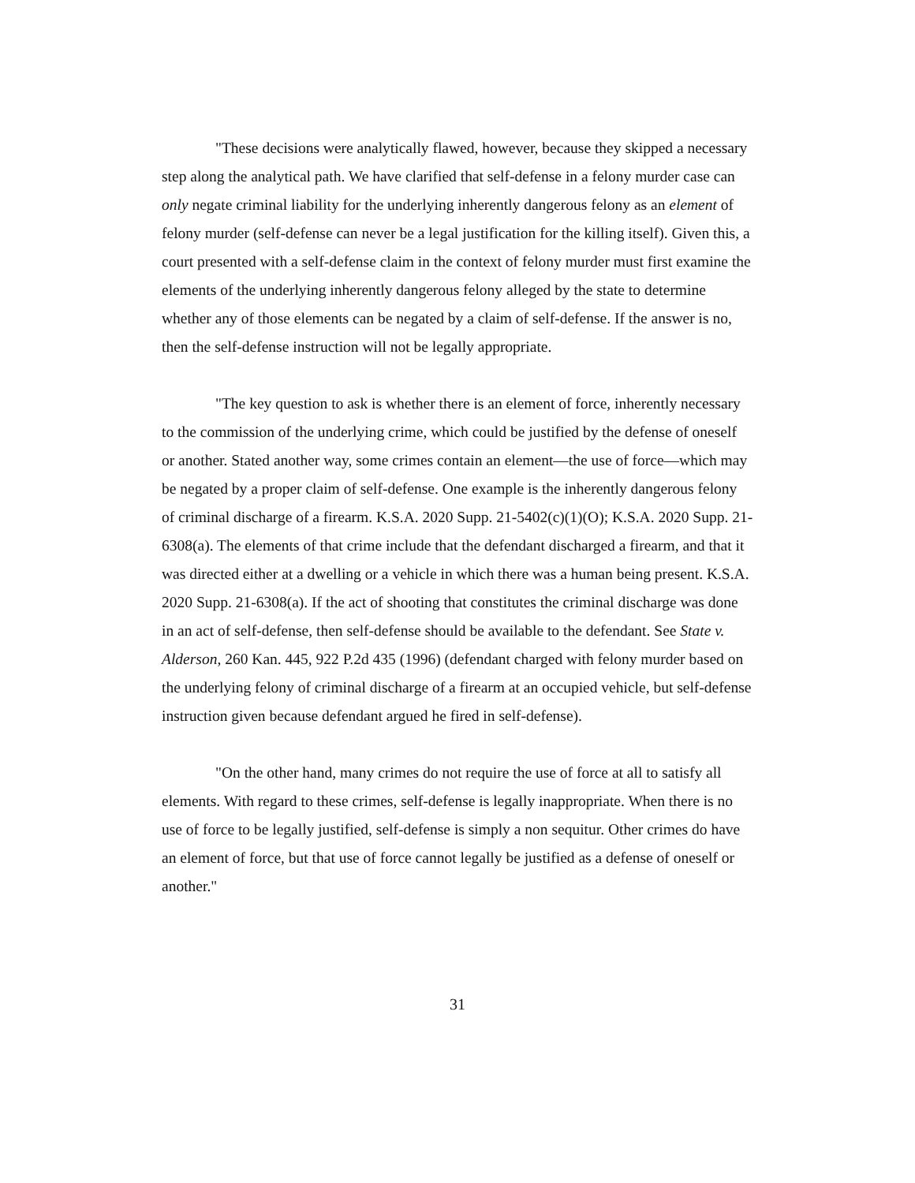"These decisions were analytically flawed, however, because they skipped a necessary step along the analytical path. We have clarified that self-defense in a felony murder case can only negate criminal liability for the underlying inherently dangerous felony as an element of felony murder (self-defense can never be a legal justification for the killing itself). Given this, a court presented with a self-defense claim in the context of felony murder must first examine the elements of the underlying inherently dangerous felony alleged by the state to determine whether any of those elements can be negated by a claim of self-defense. If the answer is no, then the self-defense instruction will not be legally appropriate.
"The key question to ask is whether there is an element of force, inherently necessary to the commission of the underlying crime, which could be justified by the defense of oneself or another. Stated another way, some crimes contain an element—the use of force—which may be negated by a proper claim of self-defense. One example is the inherently dangerous felony of criminal discharge of a firearm. K.S.A. 2020 Supp. 21-5402(c)(1)(O); K.S.A. 2020 Supp. 21-6308(a). The elements of that crime include that the defendant discharged a firearm, and that it was directed either at a dwelling or a vehicle in which there was a human being present. K.S.A. 2020 Supp. 21-6308(a). If the act of shooting that constitutes the criminal discharge was done in an act of self-defense, then self-defense should be available to the defendant. See State v. Alderson, 260 Kan. 445, 922 P.2d 435 (1996) (defendant charged with felony murder based on the underlying felony of criminal discharge of a firearm at an occupied vehicle, but self-defense instruction given because defendant argued he fired in self-defense).
"On the other hand, many crimes do not require the use of force at all to satisfy all elements. With regard to these crimes, self-defense is legally inappropriate. When there is no use of force to be legally justified, self-defense is simply a non sequitur. Other crimes do have an element of force, but that use of force cannot legally be justified as a defense of oneself or another."
31